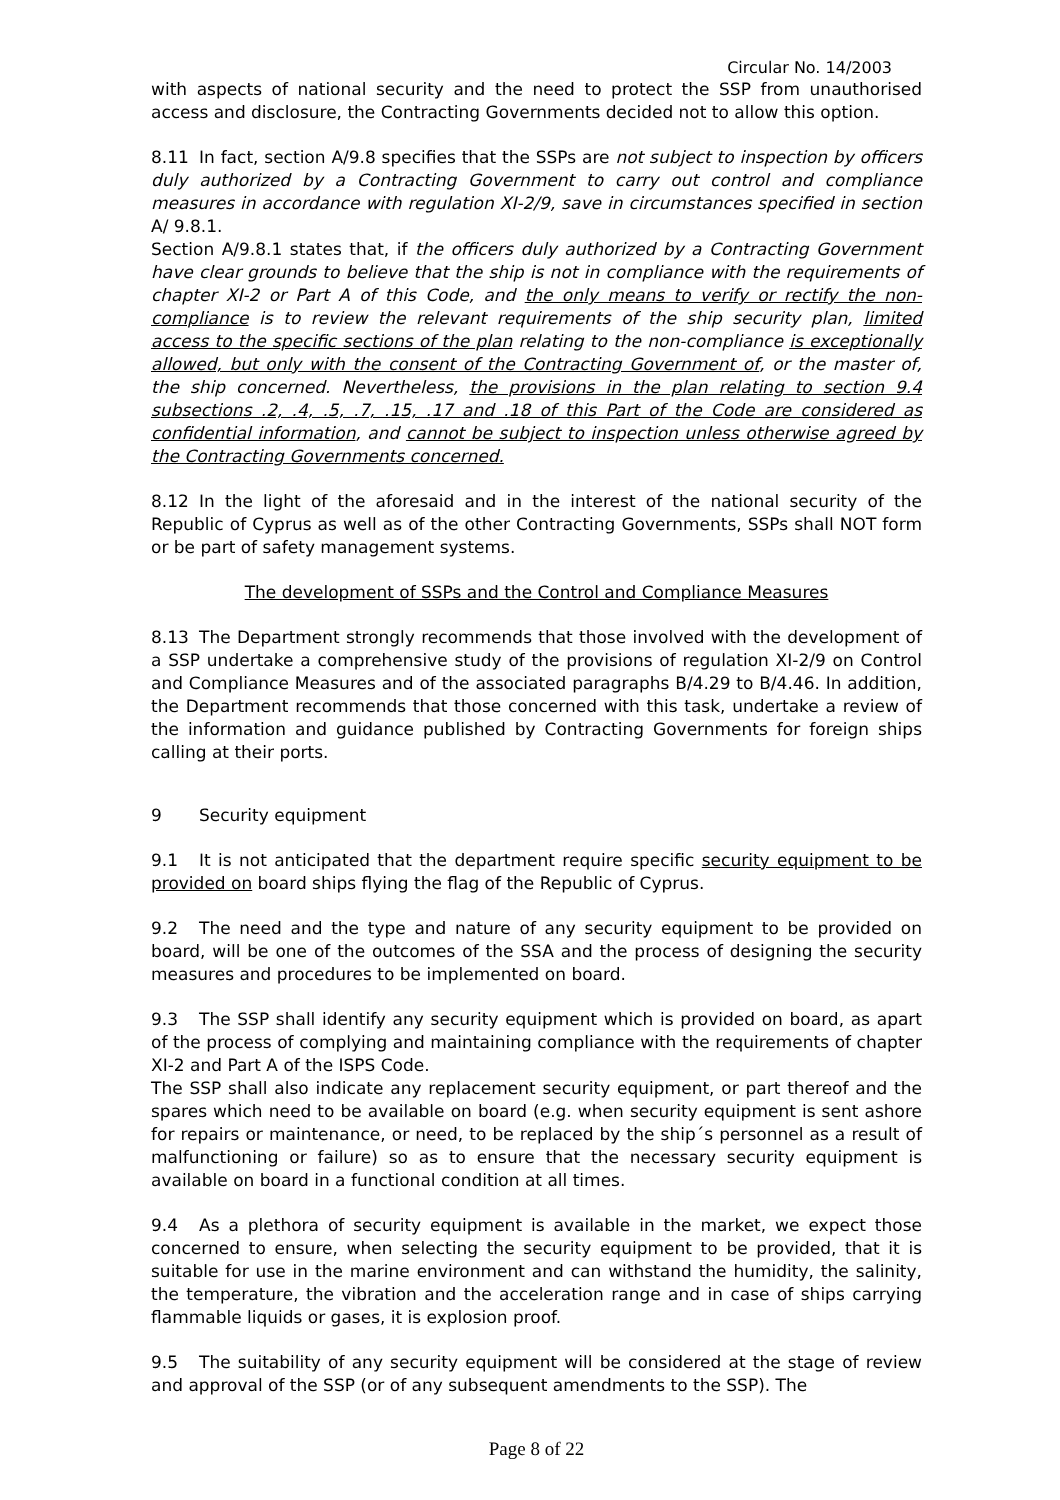Circular No. 14/2003
with aspects of national security and the need to protect the SSP from unauthorised access and disclosure, the Contracting Governments decided not to allow this option.
8.11 In fact, section A/9.8 specifies that the SSPs are not subject to inspection by officers duly authorized by a Contracting Government to carry out control and compliance measures in accordance with regulation XI-2/9, save in circumstances specified in section A/ 9.8.1.
Section A/9.8.1 states that, if the officers duly authorized by a Contracting Government have clear grounds to believe that the ship is not in compliance with the requirements of chapter XI-2 or Part A of this Code, and the only means to verify or rectify the non-compliance is to review the relevant requirements of the ship security plan, limited access to the specific sections of the plan relating to the non-compliance is exceptionally allowed, but only with the consent of the Contracting Government of, or the master of, the ship concerned. Nevertheless, the provisions in the plan relating to section 9.4 subsections .2, .4, .5, .7, .15, .17 and .18 of this Part of the Code are considered as confidential information, and cannot be subject to inspection unless otherwise agreed by the Contracting Governments concerned.
8.12 In the light of the aforesaid and in the interest of the national security of the Republic of Cyprus as well as of the other Contracting Governments, SSPs shall NOT form or be part of safety management systems.
The development of SSPs and the Control and Compliance Measures
8.13 The Department strongly recommends that those involved with the development of a SSP undertake a comprehensive study of the provisions of regulation XI-2/9 on Control and Compliance Measures and of the associated paragraphs B/4.29 to B/4.46. In addition, the Department recommends that those concerned with this task, undertake a review of the information and guidance published by Contracting Governments for foreign ships calling at their ports.
9 Security equipment
9.1 It is not anticipated that the department require specific security equipment to be provided on board ships flying the flag of the Republic of Cyprus.
9.2 The need and the type and nature of any security equipment to be provided on board, will be one of the outcomes of the SSA and the process of designing the security measures and procedures to be implemented on board.
9.3 The SSP shall identify any security equipment which is provided on board, as apart of the process of complying and maintaining compliance with the requirements of chapter XI-2 and Part A of the ISPS Code.
The SSP shall also indicate any replacement security equipment, or part thereof and the spares which need to be available on board (e.g. when security equipment is sent ashore for repairs or maintenance, or need, to be replaced by the ship´s personnel as a result of malfunctioning or failure) so as to ensure that the necessary security equipment is available on board in a functional condition at all times.
9.4 As a plethora of security equipment is available in the market, we expect those concerned to ensure, when selecting the security equipment to be provided, that it is suitable for use in the marine environment and can withstand the humidity, the salinity, the temperature, the vibration and the acceleration range and in case of ships carrying flammable liquids or gases, it is explosion proof.
9.5 The suitability of any security equipment will be considered at the stage of review and approval of the SSP (or of any subsequent amendments to the SSP). The
Page 8 of 22